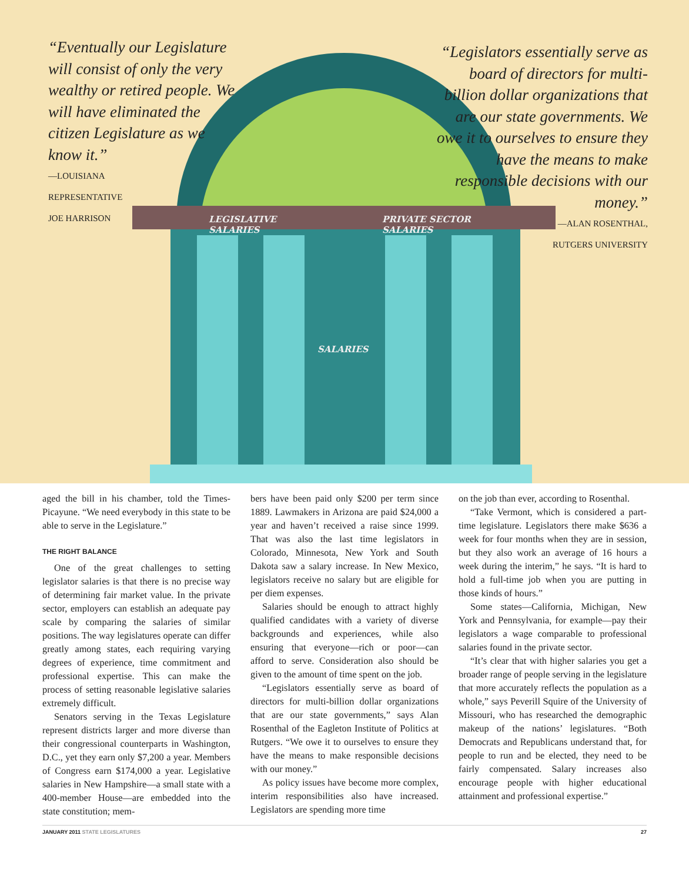LEGISLATIVE
SALARIES
PRIVATE SECTOR
SALARIES
SALARIES
“Eventually our Legislature will consist of only the very wealthy or retired people. We will have eliminated the citizen Legislature as we know it.”
—LOUISIANA
REPRESENTATIVE
JOE HARRISON
“Legislators essentially serve as board of directors for multi-billion dollar organizations that are our state governments. We owe it to ourselves to ensure they have the means to make responsible decisions with our money.”
—ALAN ROSENTHAL,
RUTGERS UNIVERSITY
aged the bill in his chamber, told the Times-Picayune. “We need everybody in this state to be able to serve in the Legislature.”
THE RIGHT BALANCE
One of the great challenges to setting legislator salaries is that there is no precise way of determining fair market value. In the private sector, employers can establish an adequate pay scale by comparing the salaries of similar positions. The way legislatures operate can differ greatly among states, each requiring varying degrees of experience, time commitment and professional expertise. This can make the process of setting reasonable legislative salaries extremely difficult.
Senators serving in the Texas Legislature represent districts larger and more diverse than their congressional counterparts in Washington, D.C., yet they earn only $7,200 a year. Members of Congress earn $174,000 a year. Legislative salaries in New Hampshire—a small state with a 400-member House—are embedded into the state constitution; mem-
bers have been paid only $200 per term since 1889. Lawmakers in Arizona are paid $24,000 a year and haven’t received a raise since 1999. That was also the last time legislators in Colorado, Minnesota, New York and South Dakota saw a salary increase. In New Mexico, legislators receive no salary but are eligible for per diem expenses.
Salaries should be enough to attract highly qualified candidates with a variety of diverse backgrounds and experiences, while also ensuring that everyone—rich or poor—can afford to serve. Consideration also should be given to the amount of time spent on the job.
“Legislators essentially serve as board of directors for multi-billion dollar organizations that are our state governments,” says Alan Rosenthal of the Eagleton Institute of Politics at Rutgers. “We owe it to ourselves to ensure they have the means to make responsible decisions with our money.”
As policy issues have become more complex, interim responsibilities also have increased. Legislators are spending more time
on the job than ever, according to Rosenthal.
“Take Vermont, which is considered a part-time legislature. Legislators there make $636 a week for four months when they are in session, but they also work an average of 16 hours a week during the interim,” he says. “It is hard to hold a full-time job when you are putting in those kinds of hours.”
Some states—California, Michigan, New York and Pennsylvania, for example—pay their legislators a wage comparable to professional salaries found in the private sector.
“It’s clear that with higher salaries you get a broader range of people serving in the legislature that more accurately reflects the population as a whole,” says Peverill Squire of the University of Missouri, who has researched the demographic makeup of the nations’ legislatures. “Both Democrats and Republicans understand that, for people to run and be elected, they need to be fairly compensated. Salary increases also encourage people with higher educational attainment and professional expertise.”
JANUARY 2011 STATE LEGISLATURES 27